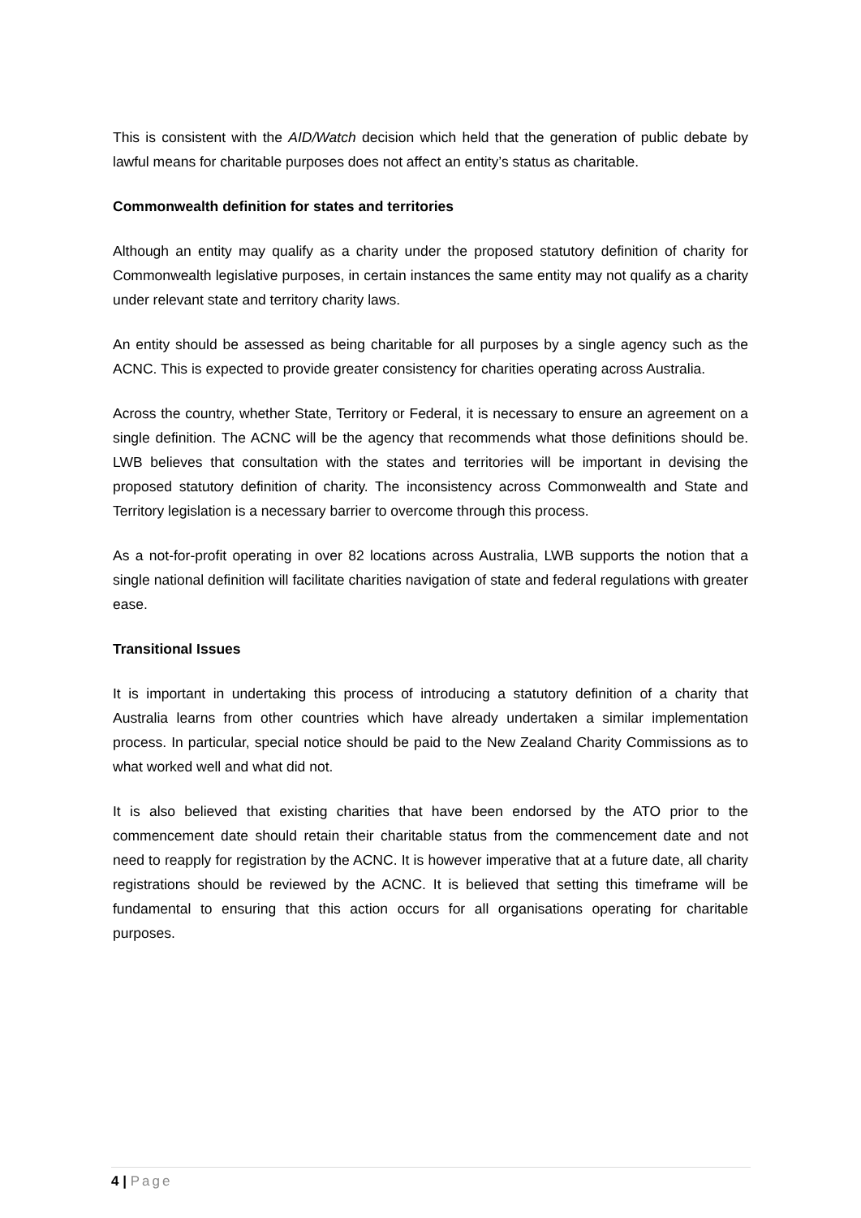This is consistent with the AID/Watch decision which held that the generation of public debate by lawful means for charitable purposes does not affect an entity’s status as charitable.
Commonwealth definition for states and territories
Although an entity may qualify as a charity under the proposed statutory definition of charity for Commonwealth legislative purposes, in certain instances the same entity may not qualify as a charity under relevant state and territory charity laws.
An entity should be assessed as being charitable for all purposes by a single agency such as the ACNC. This is expected to provide greater consistency for charities operating across Australia.
Across the country, whether State, Territory or Federal, it is necessary to ensure an agreement on a single definition. The ACNC will be the agency that recommends what those definitions should be. LWB believes that consultation with the states and territories will be important in devising the proposed statutory definition of charity. The inconsistency across Commonwealth and State and Territory legislation is a necessary barrier to overcome through this process.
As a not-for-profit operating in over 82 locations across Australia, LWB supports the notion that a single national definition will facilitate charities navigation of state and federal regulations with greater ease.
Transitional Issues
It is important in undertaking this process of introducing a statutory definition of a charity that Australia learns from other countries which have already undertaken a similar implementation process. In particular, special notice should be paid to the New Zealand Charity Commissions as to what worked well and what did not.
It is also believed that existing charities that have been endorsed by the ATO prior to the commencement date should retain their charitable status from the commencement date and not need to reapply for registration by the ACNC. It is however imperative that at a future date, all charity registrations should be reviewed by the ACNC. It is believed that setting this timeframe will be fundamental to ensuring that this action occurs for all organisations operating for charitable purposes.
4 | Page